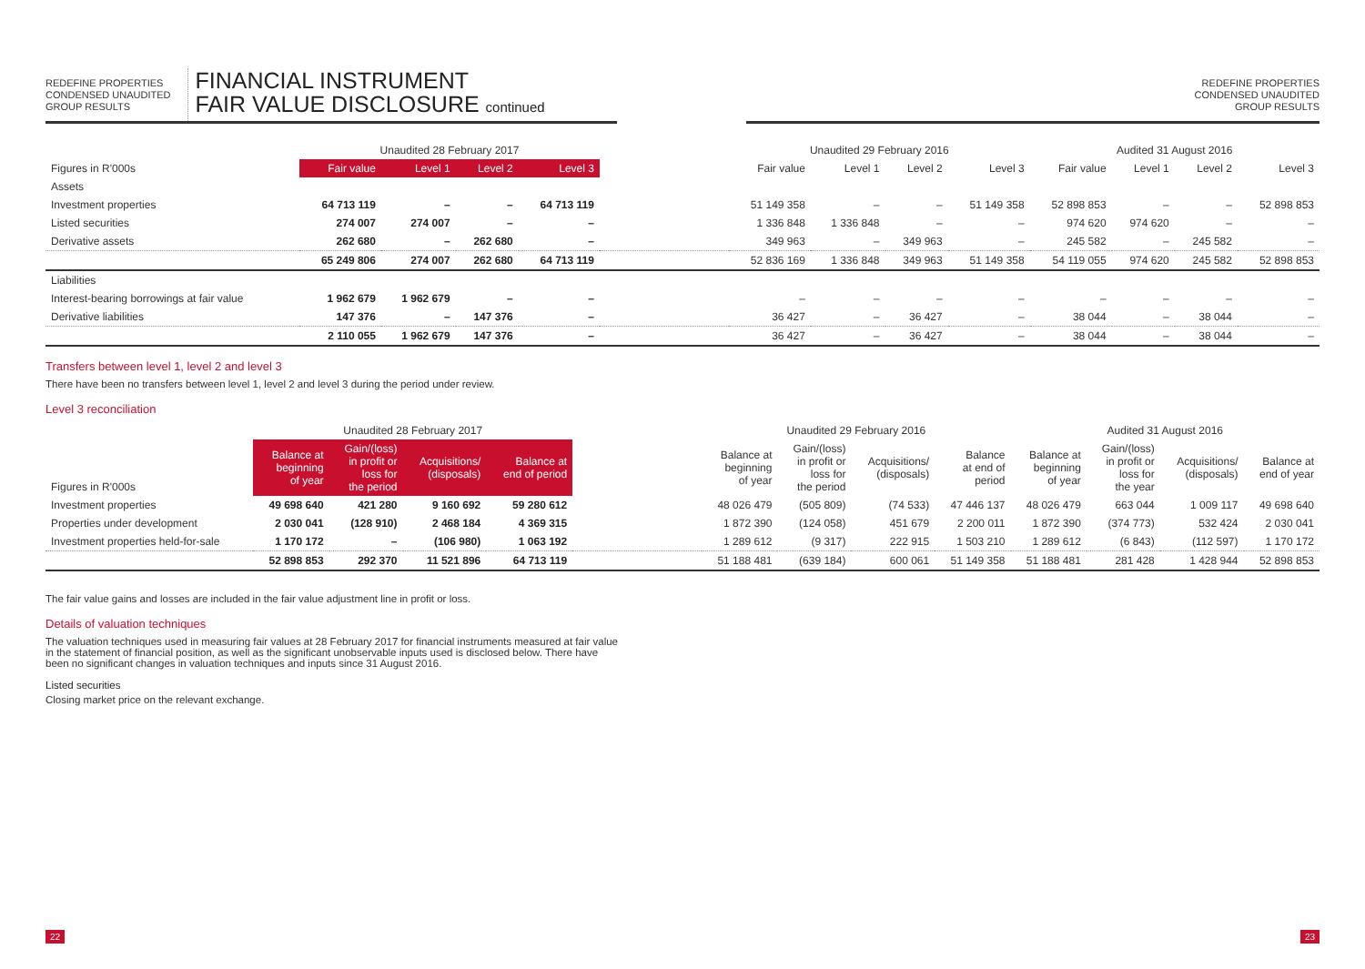REDEFINE PROPERTIES
CONDENSED UNAUDITED
GROUP RESULTS
FINANCIAL INSTRUMENT
FAIR VALUE DISCLOSURE continued
REDEFINE PROPERTIES
CONDENSED UNAUDITED
GROUP RESULTS
| | Unaudited 28 February 2017 | | | | | Unaudited 29 February 2016 | | | | Audited 31 August 2016 | | | |
| --- | --- | --- | --- | --- | --- | --- | --- | --- | --- | --- | --- | --- | --- |
| Figures in R'000s | Fair value | Level 1 | Level 2 | Level 3 | | Fair value | Level 1 | Level 2 | Level 3 | Fair value | Level 1 | Level 2 | Level 3 |
| Assets | | | | | | | | | | | | | |
| Investment properties | 64 713 119 | – | – | 64 713 119 | | 51 149 358 | – | – | 51 149 358 | 52 898 853 | – | – | 52 898 853 |
| Listed securities | 274 007 | 274 007 | – | – | | 1 336 848 | 1 336 848 | – | – | 974 620 | 974 620 | – | – |
| Derivative assets | 262 680 | – | 262 680 | – | | 349 963 | – | 349 963 | – | 245 582 | – | 245 582 | – |
| | 65 249 806 | 274 007 | 262 680 | 64 713 119 | | 52 836 169 | 1 336 848 | 349 963 | 51 149 358 | 54 119 055 | 974 620 | 245 582 | 52 898 853 |
| Liabilities | | | | | | | | | | | | | |
| Interest-bearing borrowings at fair value | 1 962 679 | 1 962 679 | – | – | | – | – | – | – | – | – | – | – |
| Derivative liabilities | 147 376 | – | 147 376 | – | | 36 427 | – | 36 427 | – | 38 044 | – | 38 044 | – |
| | 2 110 055 | 1 962 679 | 147 376 | – | | 36 427 | – | 36 427 | – | 38 044 | – | 38 044 | – |
Transfers between level 1, level 2 and level 3
There have been no transfers between level 1, level 2 and level 3 during the period under review.
Level 3 reconciliation
| | Unaudited 28 February 2017 | | | | | Unaudited 29 February 2016 | | | | Audited 31 August 2016 | | | |
| --- | --- | --- | --- | --- | --- | --- | --- | --- | --- | --- | --- | --- | --- |
| Figures in R'000s | Balance at beginning of year | Gain/(loss) in profit or loss for the period | Acquisitions/ (disposals) | Balance at end of period | | Balance at beginning of year | Gain/(loss) in profit or loss for the period | Acquisitions/ (disposals) | Balance at end of period | Balance at beginning of year | Gain/(loss) in profit or loss for the year | Acquisitions/ (disposals) | Balance at end of year |
| Investment properties | 49 698 640 | 421 280 | 9 160 692 | 59 280 612 | | 48 026 479 | (505 809) | (74 533) | 47 446 137 | 48 026 479 | 663 044 | 1 009 117 | 49 698 640 |
| Properties under development | 2 030 041 | (128 910) | 2 468 184 | 4 369 315 | | 1 872 390 | (124 058) | 451 679 | 2 200 011 | 1 872 390 | (374 773) | 532 424 | 2 030 041 |
| Investment properties held-for-sale | 1 170 172 | – | (106 980) | 1 063 192 | | 1 289 612 | (9 317) | 222 915 | 1 503 210 | 1 289 612 | (6 843) | (112 597) | 1 170 172 |
| | 52 898 853 | 292 370 | 11 521 896 | 64 713 119 | | 51 188 481 | (639 184) | 600 061 | 51 149 358 | 51 188 481 | 281 428 | 1 428 944 | 52 898 853 |
The fair value gains and losses are included in the fair value adjustment line in profit or loss.
Details of valuation techniques
The valuation techniques used in measuring fair values at 28 February 2017 for financial instruments measured at fair value in the statement of financial position, as well as the significant unobservable inputs used is disclosed below. There have been no significant changes in valuation techniques and inputs since 31 August 2016.
Listed securities
Closing market price on the relevant exchange.
22 23